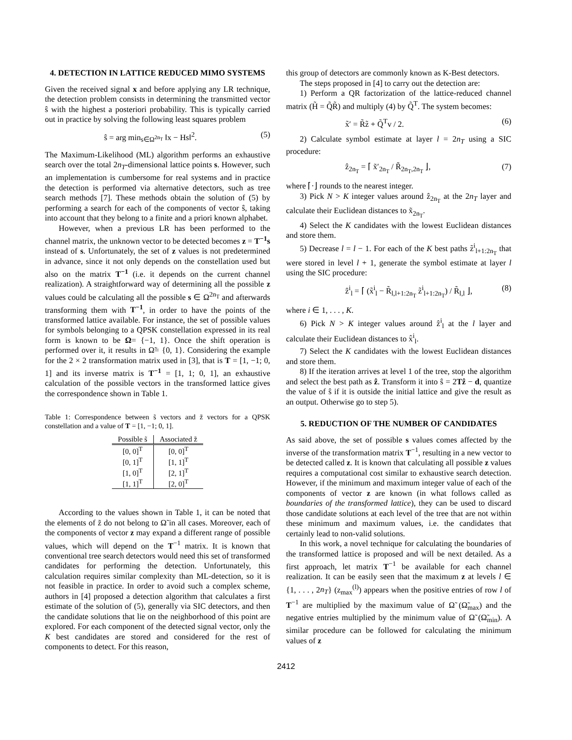4. DETECTION IN LATTICE REDUCED MIMO SYSTEMS
Given the received signal x and before applying any LR technique, the detection problem consists in determining the transmitted vector ŝ with the highest a posteriori probability. This is typically carried out in practice by solving the following least squares problem
ŝ = arg min<sub>s∈Ω<sup>2n<sub>T</sub></sup></sub> ‖x − Hs‖<sup>2</sup>. (5)
The Maximum-Likelihood (ML) algorithm performs an exhaustive search over the total 2n<sub>T</sub>-dimensional lattice points s. However, such an implementation is cumbersome for real systems and in practice the detection is performed via alternative detectors, such as tree search methods [7]. These methods obtain the solution of (5) by performing a search for each of the components of vector ŝ, taking into account that they belong to a finite and a priori known alphabet.
However, when a previous LR has been performed to the channel matrix, the unknown vector to be detected becomes z = T<sup>−1</sup>s instead of s. Unfortunately, the set of z values is not predetermined in advance, since it not only depends on the constellation used but also on the matrix T<sup>−1</sup> (i.e. it depends on the current channel realization). A straightforward way of determining all the possible z values could be calculating all the possible s ∈ Ω<sup>2n<sub>T</sub></sup> and afterwards transforming them with T<sup>−1</sup>, in order to have the points of the transformed lattice available. For instance, the set of possible values for symbols belonging to a QPSK constellation expressed in its real form is known to be Ω= {−1, 1}. Once the shift operation is performed over it, it results in Ω̃= {0, 1}. Considering the example for the 2 × 2 transformation matrix used in [3], that is T = [1, −1; 0, 1] and its inverse matrix is T<sup>−1</sup> = [1, 1; 0, 1], an exhaustive calculation of the possible vectors in the transformed lattice gives the correspondence shown in Table 1.
Table 1: Correspondence between s̃ vectors and z̃ vectors for a QPSK constellation and a value of T = [1, −1; 0, 1].
| Possible s̃ | Associated z̃ |
| --- | --- |
| [0, 0]<sup>T</sup> | [0, 0]<sup>T</sup> |
| [0, 1]<sup>T</sup> | [1, 1]<sup>T</sup> |
| [1, 0]<sup>T</sup> | [2, 1]<sup>T</sup> |
| [1, 1]<sup>T</sup> | [2, 0]<sup>T</sup> |
According to the values shown in Table 1, it can be noted that the elements of z̃ do not belong to Ω̃ in all cases. Moreover, each of the components of vector z may expand a different range of possible values, which will depend on the T<sup>−1</sup> matrix. It is known that conventional tree search detectors would need this set of transformed candidates for performing the detection. Unfortunately, this calculation requires similar complexity than ML-detection, so it is not feasible in practice. In order to avoid such a complex scheme, authors in [4] proposed a detection algorithm that calculates a first estimate of the solution of (5), generally via SIC detectors, and then the candidate solutions that lie on the neighborhood of this point are explored. For each component of the detected signal vector, only the K best candidates are stored and considered for the rest of components to detect. For this reason,
this group of detectors are commonly known as K-Best detectors.
The steps proposed in [4] to carry out the detection are:
1) Perform a QR factorization of the lattice-reduced channel matrix (H̃ = Q̃R̃) and multiply (4) by Q̃<sup>T</sup>. The system becomes:
x̃′ = R̃z̃ + Q̃<sup>T</sup>v / 2. (6)
2) Calculate symbol estimate at layer l = 2n<sub>T</sub> using a SIC procedure:
ẑ<sub>2n<sub>T</sub></sub> = ⌈ x̃′<sub>2n<sub>T</sub></sub> / R̃<sub>2n<sub>T</sub>,2n<sub>T</sub></sub> ⌋, (7)
where ⌈·⌋ rounds to the nearest integer.
3) Pick N > K integer values around ẑ<sub>2n<sub>T</sub></sub> at the 2n<sub>T</sub> layer and calculate their Euclidean distances to x̃<sub>2n<sub>T</sub></sub>.
4) Select the K candidates with the lowest Euclidean distances and store them.
5) Decrease l = l − 1. For each of the K best paths z̃<sup>i</sup><sub>l+1:2n<sub>T</sub></sub> that were stored in level l + 1, generate the symbol estimate at layer l using the SIC procedure:
ẑ<sup>i</sup><sub>l</sub> = ⌈ (x̃<sup>i</sup><sub>l</sub> − R̃<sub>l,l+1:2n<sub>T</sub></sub> z̃<sup>i</sup><sub>l+1:2n<sub>T</sub></sub>) / R̃<sub>l,l</sub> ⌋, (8)
where i ∈ 1, . . . , K.
6) Pick N > K integer values around ẑ<sup>i</sup><sub>l</sub> at the l layer and calculate their Euclidean distances to x̂<sup>i</sup><sub>l</sub>.
7) Select the K candidates with the lowest Euclidean distances and store them.
8) If the iteration arrives at level 1 of the tree, stop the algorithm and select the best path as ẑ. Transform it into ŝ = 2Tẑ − d, quantize the value of ŝ if it is outside the initial lattice and give the result as an output. Otherwise go to step 5).
5. REDUCTION OF THE NUMBER OF CANDIDATES
As said above, the set of possible s values comes affected by the inverse of the transformation matrix T<sup>−1</sup>, resulting in a new vector to be detected called z. It is known that calculating all possible z values requires a computational cost similar to exhaustive search detection. However, if the minimum and maximum integer value of each of the components of vector z are known (in what follows called as boundaries of the transformed lattice), they can be used to discard those candidate solutions at each level of the tree that are not within these minimum and maximum values, i.e. the candidates that certainly lead to non-valid solutions.
In this work, a novel technique for calculating the boundaries of the transformed lattice is proposed and will be next detailed. As a first approach, let matrix T<sup>−1</sup> be available for each channel realization. It can be easily seen that the maximum z at levels l ∈ {1, . . . , 2n<sub>T</sub>} (z<sub>max</sub><sup>(l)</sup>) appears when the positive entries of row l of T<sup>−1</sup> are multiplied by the maximum value of Ω̃ (Ω̃<sub>max</sub>) and the negative entries multiplied by the minimum value of Ω̃ (Ω̃<sub>min</sub>). A similar procedure can be followed for calculating the minimum values of z
2412